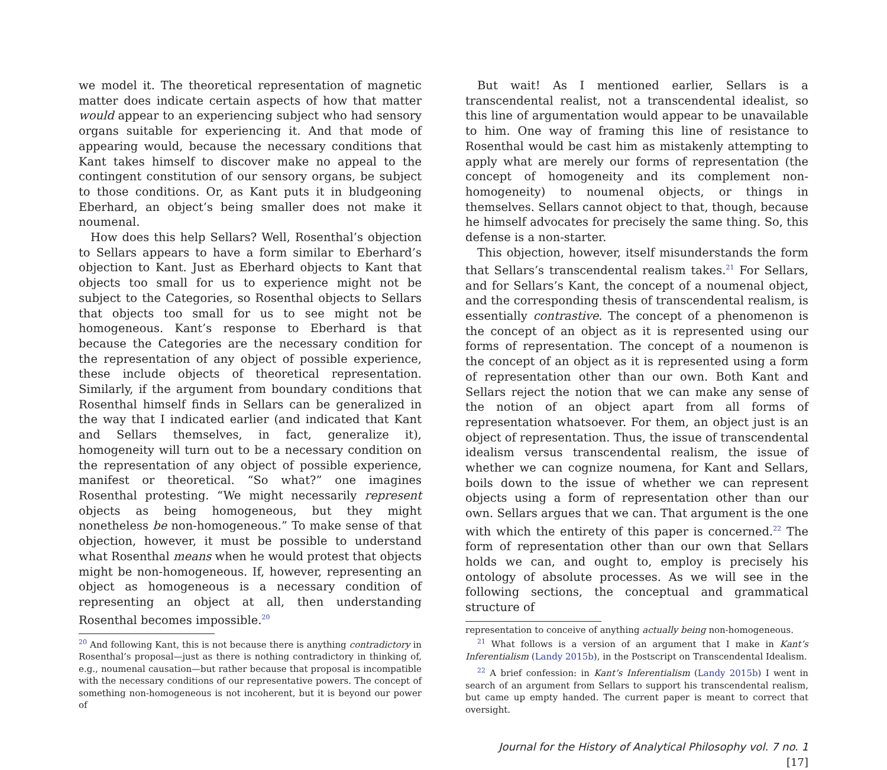we model it. The theoretical representation of magnetic matter does indicate certain aspects of how that matter would appear to an experiencing subject who had sensory organs suitable for experiencing it. And that mode of appearing would, because the necessary conditions that Kant takes himself to discover make no appeal to the contingent constitution of our sensory organs, be subject to those conditions. Or, as Kant puts it in bludgeoning Eberhard, an object’s being smaller does not make it noumenal.
How does this help Sellars? Well, Rosenthal’s objection to Sellars appears to have a form similar to Eberhard’s objection to Kant. Just as Eberhard objects to Kant that objects too small for us to experience might not be subject to the Categories, so Rosenthal objects to Sellars that objects too small for us to see might not be homogeneous. Kant’s response to Eberhard is that because the Categories are the necessary condition for the representation of any object of possible experience, these include objects of theoretical representation. Similarly, if the argument from boundary conditions that Rosenthal himself finds in Sellars can be generalized in the way that I indicated earlier (and indicated that Kant and Sellars themselves, in fact, generalize it), homogeneity will turn out to be a necessary condition on the representation of any object of possible experience, manifest or theoretical. “So what?” one imagines Rosenthal protesting. “We might necessarily represent objects as being homogeneous, but they might nonetheless be non-homogeneous.” To make sense of that objection, however, it must be possible to understand what Rosenthal means when he would protest that objects might be non-homogeneous. If, however, representing an object as homogeneous is a necessary condition of representing an object at all, then understanding Rosenthal becomes impossible.<sup>20</sup>
<sup>20</sup> And following Kant, this is not because there is anything contradictory in Rosenthal’s proposal—just as there is nothing contradictory in thinking of, e.g., noumenal causation—but rather because that proposal is incompatible with the necessary conditions of our representative powers. The concept of something non-homogeneous is not incoherent, but it is beyond our power of
But wait! As I mentioned earlier, Sellars is a transcendental realist, not a transcendental idealist, so this line of argumentation would appear to be unavailable to him. One way of framing this line of resistance to Rosenthal would be cast him as mistakenly attempting to apply what are merely our forms of representation (the concept of homogeneity and its complement non-homogeneity) to noumenal objects, or things in themselves. Sellars cannot object to that, though, because he himself advocates for precisely the same thing. So, this defense is a non-starter.
This objection, however, itself misunderstands the form that Sellars’s transcendental realism takes.<sup>21</sup> For Sellars, and for Sellars’s Kant, the concept of a noumenal object, and the corresponding thesis of transcendental realism, is essentially contrastive. The concept of a phenomenon is the concept of an object as it is represented using our forms of representation. The concept of a noumenon is the concept of an object as it is represented using a form of representation other than our own. Both Kant and Sellars reject the notion that we can make any sense of the notion of an object apart from all forms of representation whatsoever. For them, an object just is an object of representation. Thus, the issue of transcendental idealism versus transcendental realism, the issue of whether we can cognize noumena, for Kant and Sellars, boils down to the issue of whether we can represent objects using a form of representation other than our own. Sellars argues that we can. That argument is the one with which the entirety of this paper is concerned.<sup>22</sup> The form of representation other than our own that Sellars holds we can, and ought to, employ is precisely his ontology of absolute processes. As we will see in the following sections, the conceptual and grammatical structure of
representation to conceive of anything actually being non-homogeneous.
<sup>21</sup> What follows is a version of an argument that I make in Kant’s Inferentialism (Landy 2015b), in the Postscript on Transcendental Idealism.
<sup>22</sup> A brief confession: in Kant’s Inferentialism (Landy 2015b) I went in search of an argument from Sellars to support his transcendental realism, but came up empty handed. The current paper is meant to correct that oversight.
Journal for the History of Analytical Philosophy vol. 7 no. 1 [17]